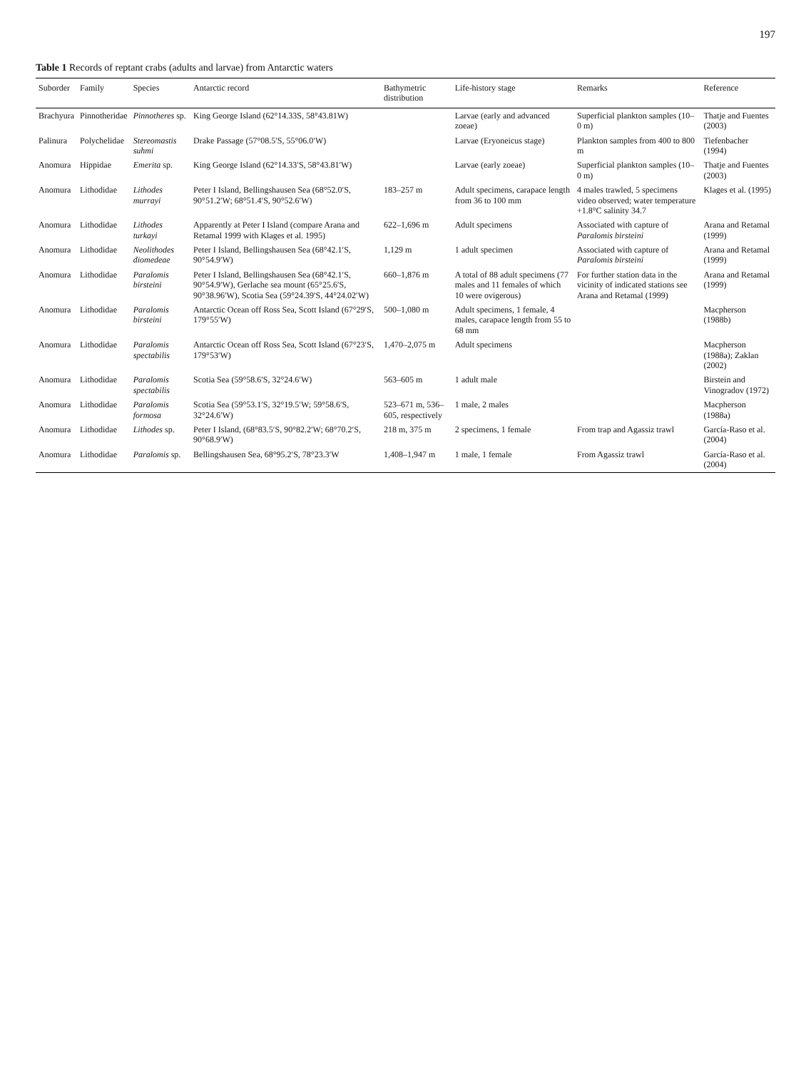197
Table 1 Records of reptant crabs (adults and larvae) from Antarctic waters
| Suborder | Family | Species | Antarctic record | Bathymetric distribution | Life-history stage | Remarks | Reference |
| --- | --- | --- | --- | --- | --- | --- | --- |
| Brachyura | Pinnotheridae | Pinnotheres sp. | King George Island (62°14.33S, 58°43.81W) | | Larvae (early and advanced zoeae) | Superficial plankton samples (10–0 m) | Thatje and Fuentes (2003) |
| Palinura | Polychelidae | Stereomastis suhmi | Drake Passage (57°08.5′S, 55°06.0′W) | | Larvae (Eryoneicus stage) | Plankton samples from 400 to 800 m | Tiefenbacher (1994) |
| Anomura | Hippidae | Emerita sp. | King George Island (62°14.33′S, 58°43.81′W) | | Larvae (early zoeae) | Superficial plankton samples (10–0 m) | Thatje and Fuentes (2003) |
| Anomura | Lithodidae | Lithodes murrayi | Peter I Island, Bellingshausen Sea (68°52.0′S, 90°51.2′W; 68°51.4′S, 90°52.6′W) | 183–257 m | Adult specimens, carapace length from 36 to 100 mm | 4 males trawled, 5 specimens video observed; water temperature +1.8°C salinity 34.7 | Klages et al. (1995) |
| Anomura | Lithodidae | Lithodes turkayi | Apparently at Peter I Island (compare Arana and Retamal 1999 with Klages et al. 1995) | 622–1,696 m | Adult specimens | Associated with capture of Paralomis birsteini | Arana and Retamal (1999) |
| Anomura | Lithodidae | Neolithodes diomedeae | Peter I Island, Bellingshausen Sea (68°42.1′S, 90°54.9′W) | 1,129 m | 1 adult specimen | Associated with capture of Paralomis birsteini | Arana and Retamal (1999) |
| Anomura | Lithodidae | Paralomis birsteini | Peter I Island, Bellingshausen Sea (68°42.1′S, 90°54.9′W), Gerlache sea mount (65°25.6′S, 90°38.96′W), Scotia Sea (59°24.39′S, 44°24.02′W) | 660–1,876 m | A total of 88 adult specimens (77 males and 11 females of which 10 were ovigerous) | For further station data in the vicinity of indicated stations see Arana and Retamal (1999) | Arana and Retamal (1999) |
| Anomura | Lithodidae | Paralomis birsteini | Antarctic Ocean off Ross Sea, Scott Island (67°29′S, 179°55′W) | 500–1,080 m | Adult specimens, 1 female, 4 males, carapace length from 55 to 68 mm | | Macpherson (1988b) |
| Anomura | Lithodidae | Paralomis spectabilis | Antarctic Ocean off Ross Sea, Scott Island (67°23′S, 179°53′W) | 1,470–2,075 m | Adult specimens | | Macpherson (1988a); Zaklan (2002) |
| Anomura | Lithodidae | Paralomis spectabilis | Scotia Sea (59°58.6′S, 32°24.6′W) | 563–605 m | 1 adult male | | Birstein and Vinogradov (1972) |
| Anomura | Lithodidae | Paralomis formosa | Scotia Sea (59°53.1′S, 32°19.5′W; 59°58.6′S, 32°24.6′W) | 523–671 m, 536–605, respectively | 1 male, 2 males | | Macpherson (1988a) |
| Anomura | Lithodidae | Lithodes sp. | Peter I Island, (68°83.5′S, 90°82.2′W; 68°70.2′S, 90°68.9′W) | 218 m, 375 m | 2 specimens, 1 female | From trap and Agassiz trawl | García-Raso et al. (2004) |
| Anomura | Lithodidae | Paralomis sp. | Bellingshausen Sea, 68°95.2′S, 78°23.3′W | 1,408–1,947 m | 1 male, 1 female | From Agassiz trawl | García-Raso et al. (2004) |